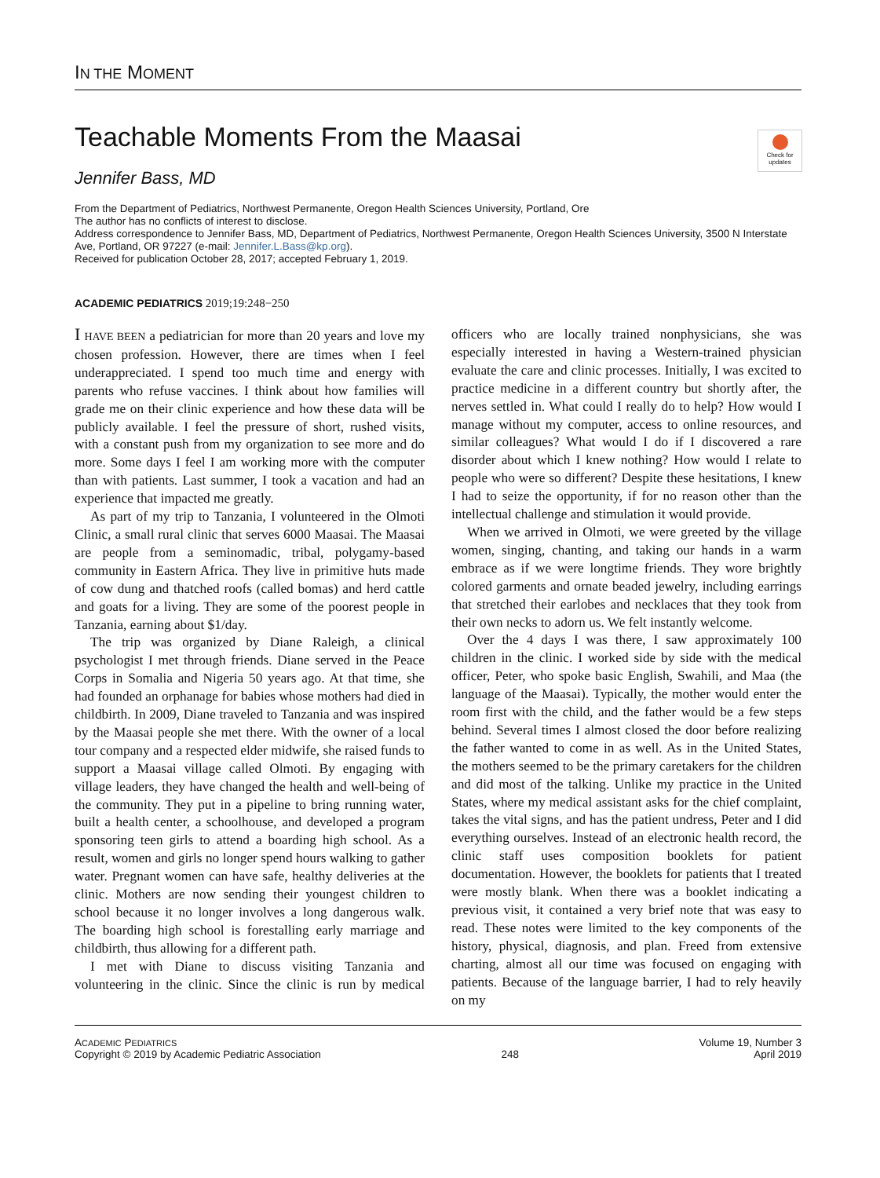IN THE MOMENT
Check for updates
Teachable Moments From the Maasai
Jennifer Bass, MD
From the Department of Pediatrics, Northwest Permanente, Oregon Health Sciences University, Portland, Ore
The author has no conflicts of interest to disclose.
Address correspondence to Jennifer Bass, MD, Department of Pediatrics, Northwest Permanente, Oregon Health Sciences University, 3500 N Interstate Ave, Portland, OR 97227 (e-mail: Jennifer.L.Bass@kp.org).
Received for publication October 28, 2017; accepted February 1, 2019.
ACADEMIC PEDIATRICS 2019;19:248−250
I HAVE BEEN a pediatrician for more than 20 years and love my chosen profession. However, there are times when I feel underappreciated. I spend too much time and energy with parents who refuse vaccines. I think about how families will grade me on their clinic experience and how these data will be publicly available. I feel the pressure of short, rushed visits, with a constant push from my organization to see more and do more. Some days I feel I am working more with the computer than with patients. Last summer, I took a vacation and had an experience that impacted me greatly.
As part of my trip to Tanzania, I volunteered in the Olmoti Clinic, a small rural clinic that serves 6000 Maasai. The Maasai are people from a seminomadic, tribal, polygamy-based community in Eastern Africa. They live in primitive huts made of cow dung and thatched roofs (called bomas) and herd cattle and goats for a living. They are some of the poorest people in Tanzania, earning about $1/day.
The trip was organized by Diane Raleigh, a clinical psychologist I met through friends. Diane served in the Peace Corps in Somalia and Nigeria 50 years ago. At that time, she had founded an orphanage for babies whose mothers had died in childbirth. In 2009, Diane traveled to Tanzania and was inspired by the Maasai people she met there. With the owner of a local tour company and a respected elder midwife, she raised funds to support a Maasai village called Olmoti. By engaging with village leaders, they have changed the health and well-being of the community. They put in a pipeline to bring running water, built a health center, a schoolhouse, and developed a program sponsoring teen girls to attend a boarding high school. As a result, women and girls no longer spend hours walking to gather water. Pregnant women can have safe, healthy deliveries at the clinic. Mothers are now sending their youngest children to school because it no longer involves a long dangerous walk. The boarding high school is forestalling early marriage and childbirth, thus allowing for a different path.
I met with Diane to discuss visiting Tanzania and volunteering in the clinic. Since the clinic is run by medical officers who are locally trained nonphysicians, she was especially interested in having a Western-trained physician evaluate the care and clinic processes. Initially, I was excited to practice medicine in a different country but shortly after, the nerves settled in. What could I really do to help? How would I manage without my computer, access to online resources, and similar colleagues? What would I do if I discovered a rare disorder about which I knew nothing? How would I relate to people who were so different? Despite these hesitations, I knew I had to seize the opportunity, if for no reason other than the intellectual challenge and stimulation it would provide.
When we arrived in Olmoti, we were greeted by the village women, singing, chanting, and taking our hands in a warm embrace as if we were longtime friends. They wore brightly colored garments and ornate beaded jewelry, including earrings that stretched their earlobes and necklaces that they took from their own necks to adorn us. We felt instantly welcome.
Over the 4 days I was there, I saw approximately 100 children in the clinic. I worked side by side with the medical officer, Peter, who spoke basic English, Swahili, and Maa (the language of the Maasai). Typically, the mother would enter the room first with the child, and the father would be a few steps behind. Several times I almost closed the door before realizing the father wanted to come in as well. As in the United States, the mothers seemed to be the primary caretakers for the children and did most of the talking. Unlike my practice in the United States, where my medical assistant asks for the chief complaint, takes the vital signs, and has the patient undress, Peter and I did everything ourselves. Instead of an electronic health record, the clinic staff uses composition booklets for patient documentation. However, the booklets for patients that I treated were mostly blank. When there was a booklet indicating a previous visit, it contained a very brief note that was easy to read. These notes were limited to the key components of the history, physical, diagnosis, and plan. Freed from extensive charting, almost all our time was focused on engaging with patients. Because of the language barrier, I had to rely heavily on my
ACADEMIC PEDIATRICS
Copyright © 2019 by Academic Pediatric Association
248 Volume 19, Number 3
April 2019